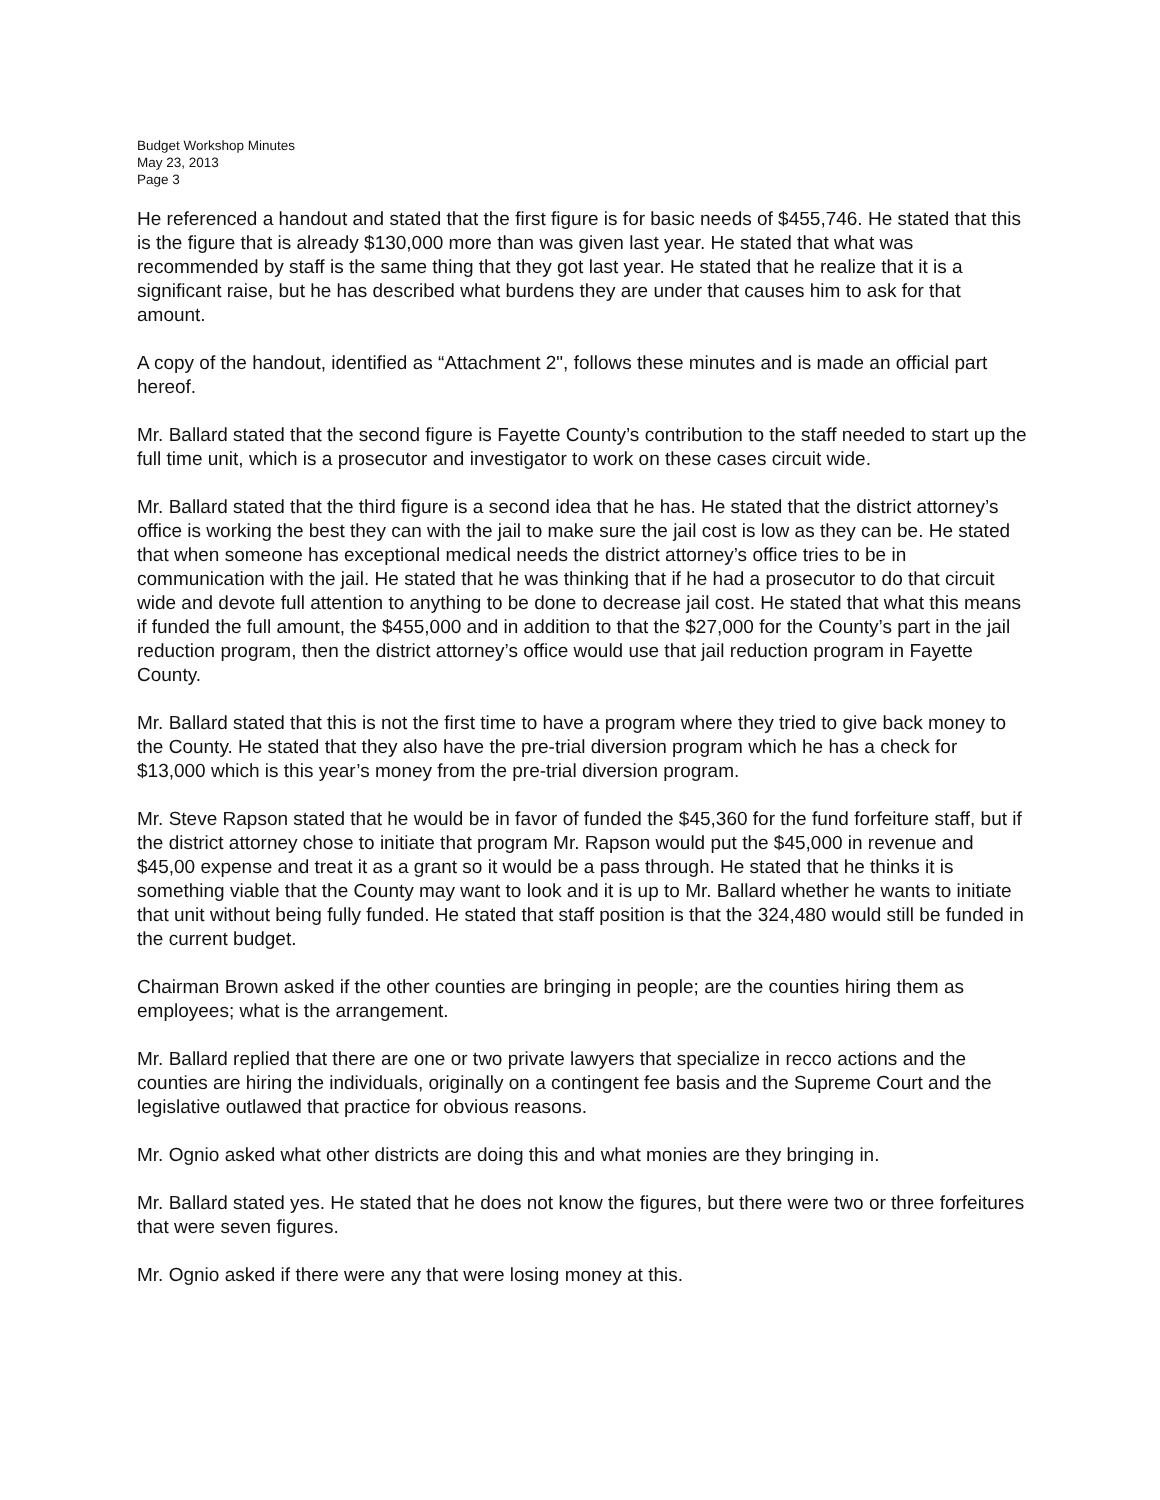Budget Workshop Minutes
May 23, 2013
Page 3
He referenced a handout and stated that the first figure is for basic needs of $455,746. He stated that this is the figure that is already $130,000 more than was given last year. He stated that what was recommended by staff is the same thing that they got last year. He stated that he realize that it is a significant raise, but he has described what burdens they are under that causes him to ask for that amount.
A copy of the handout, identified as “Attachment 2", follows these minutes and is made an official part hereof.
Mr. Ballard stated that the second figure is Fayette County’s contribution to the staff needed to start up the full time unit, which is a prosecutor and investigator to work on these cases circuit wide.
Mr. Ballard stated that the third figure is a second idea that he has. He stated that the district attorney’s office is working the best they can with the jail to make sure the jail cost is low as they can be. He stated that when someone has exceptional medical needs the district attorney’s office tries to be in communication with the jail. He stated that he was thinking that if he had a prosecutor to do that circuit wide and devote full attention to anything to be done to decrease jail cost. He stated that what this means if funded the full amount, the $455,000 and in addition to that the $27,000 for the County’s part in the jail reduction program, then the district attorney’s office would use that jail reduction program in Fayette County.
Mr. Ballard stated that this is not the first time to have a program where they tried to give back money to the County. He stated that they also have the pre-trial diversion program which he has a check for $13,000 which is this year’s money from the pre-trial diversion program.
Mr. Steve Rapson stated that he would be in favor of funded the $45,360 for the fund forfeiture staff, but if the district attorney chose to initiate that program Mr. Rapson would put the $45,000 in revenue and $45,00 expense and treat it as a grant so it would be a pass through. He stated that he thinks it is something viable that the County may want to look and it is up to Mr. Ballard whether he wants to initiate that unit without being fully funded. He stated that staff position is that the 324,480 would still be funded in the current budget.
Chairman Brown asked if the other counties are bringing in people; are the counties hiring them as employees; what is the arrangement.
Mr. Ballard replied that there are one or two private lawyers that specialize in recco actions and the counties are hiring the individuals, originally on a contingent fee basis and the Supreme Court and the legislative outlawed that practice for obvious reasons.
Mr. Ognio asked what other districts are doing this and what monies are they bringing in.
Mr. Ballard stated yes. He stated that he does not know the figures, but there were two or three forfeitures that were seven figures.
Mr. Ognio asked if there were any that were losing money at this.